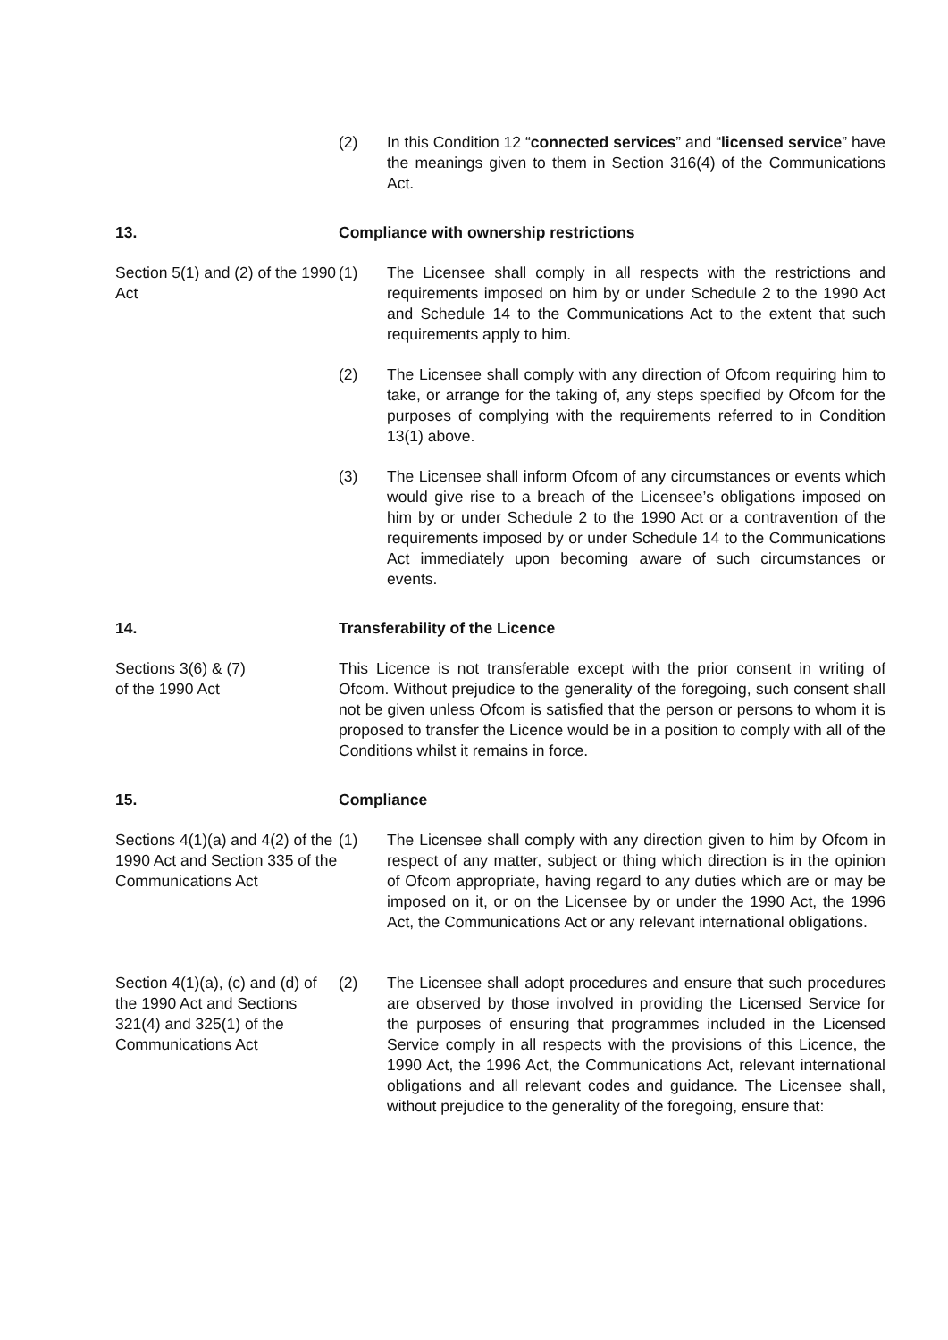(2) In this Condition 12 “connected services” and “licensed service” have the meanings given to them in Section 316(4) of the Communications Act.
13. Compliance with ownership restrictions
Section 5(1) and (2) of the 1990 Act
(1) The Licensee shall comply in all respects with the restrictions and requirements imposed on him by or under Schedule 2 to the 1990 Act and Schedule 14 to the Communications Act to the extent that such requirements apply to him.
(2) The Licensee shall comply with any direction of Ofcom requiring him to take, or arrange for the taking of, any steps specified by Ofcom for the purposes of complying with the requirements referred to in Condition 13(1) above.
(3) The Licensee shall inform Ofcom of any circumstances or events which would give rise to a breach of the Licensee’s obligations imposed on him by or under Schedule 2 to the 1990 Act or a contravention of the requirements imposed by or under Schedule 14 to the Communications Act immediately upon becoming aware of such circumstances or events.
14. Transferability of the Licence
Sections 3(6) & (7)
of the 1990 Act
This Licence is not transferable except with the prior consent in writing of Ofcom. Without prejudice to the generality of the foregoing, such consent shall not be given unless Ofcom is satisfied that the person or persons to whom it is proposed to transfer the Licence would be in a position to comply with all of the Conditions whilst it remains in force.
15. Compliance
Sections 4(1)(a) and 4(2) of the 1990 Act and Section 335 of the Communications Act
(1) The Licensee shall comply with any direction given to him by Ofcom in respect of any matter, subject or thing which direction is in the opinion of Ofcom appropriate, having regard to any duties which are or may be imposed on it, or on the Licensee by or under the 1990 Act, the 1996 Act, the Communications Act or any relevant international obligations.
Section 4(1)(a), (c) and (d) of the 1990 Act and Sections 321(4) and 325(1) of the Communications Act
(2) The Licensee shall adopt procedures and ensure that such procedures are observed by those involved in providing the Licensed Service for the purposes of ensuring that programmes included in the Licensed Service comply in all respects with the provisions of this Licence, the 1990 Act, the 1996 Act, the Communications Act, relevant international obligations and all relevant codes and guidance. The Licensee shall, without prejudice to the generality of the foregoing, ensure that: